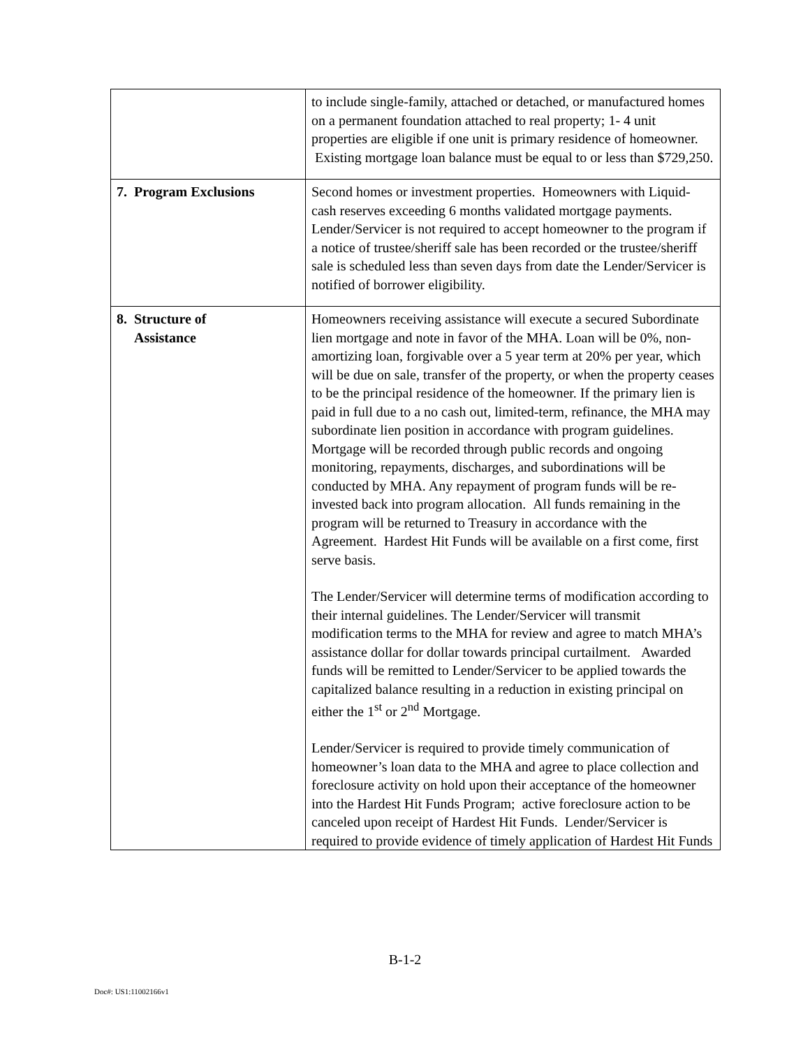| | to include single-family, attached or detached, or manufactured homes on a permanent foundation attached to real property; 1- 4 unit properties are eligible if one unit is primary residence of homeowner. Existing mortgage loan balance must be equal to or less than $729,250. |
| 7. Program Exclusions | Second homes or investment properties. Homeowners with Liquid- cash reserves exceeding 6 months validated mortgage payments. Lender/Servicer is not required to accept homeowner to the program if a notice of trustee/sheriff sale has been recorded or the trustee/sheriff sale is scheduled less than seven days from date the Lender/Servicer is notified of borrower eligibility. |
| 8. Structure of Assistance | Homeowners receiving assistance will execute a secured Subordinate lien mortgage and note in favor of the MHA. Loan will be 0%, non-amortizing loan, forgivable over a 5 year term at 20% per year, which will be due on sale, transfer of the property, or when the property ceases to be the principal residence of the homeowner. If the primary lien is paid in full due to a no cash out, limited-term, refinance, the MHA may subordinate lien position in accordance with program guidelines. Mortgage will be recorded through public records and ongoing monitoring, repayments, discharges, and subordinations will be conducted by MHA. Any repayment of program funds will be re-invested back into program allocation. All funds remaining in the program will be returned to Treasury in accordance with the Agreement. Hardest Hit Funds will be available on a first come, first serve basis. The Lender/Servicer will determine terms of modification according to their internal guidelines. The Lender/Servicer will transmit modification terms to the MHA for review and agree to match MHA’s assistance dollar for dollar towards principal curtailment. Awarded funds will be remitted to Lender/Servicer to be applied towards the capitalized balance resulting in a reduction in existing principal on either the 1<sup>st</sup> or 2<sup>nd</sup> Mortgage. Lender/Servicer is required to provide timely communication of homeowner’s loan data to the MHA and agree to place collection and foreclosure activity on hold upon their acceptance of the homeowner into the Hardest Hit Funds Program; active foreclosure action to be canceled upon receipt of Hardest Hit Funds. Lender/Servicer is required to provide evidence of timely application of Hardest Hit Funds |
B-1-2
Doc#: US1:11002166v1